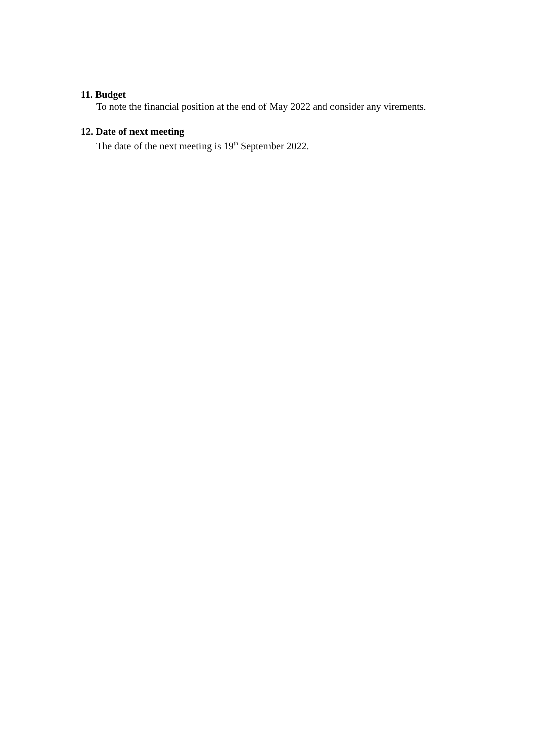11. Budget
To note the financial position at the end of May 2022 and consider any virements.
12. Date of next meeting
The date of the next meeting is 19<sup>th</sup> September 2022.